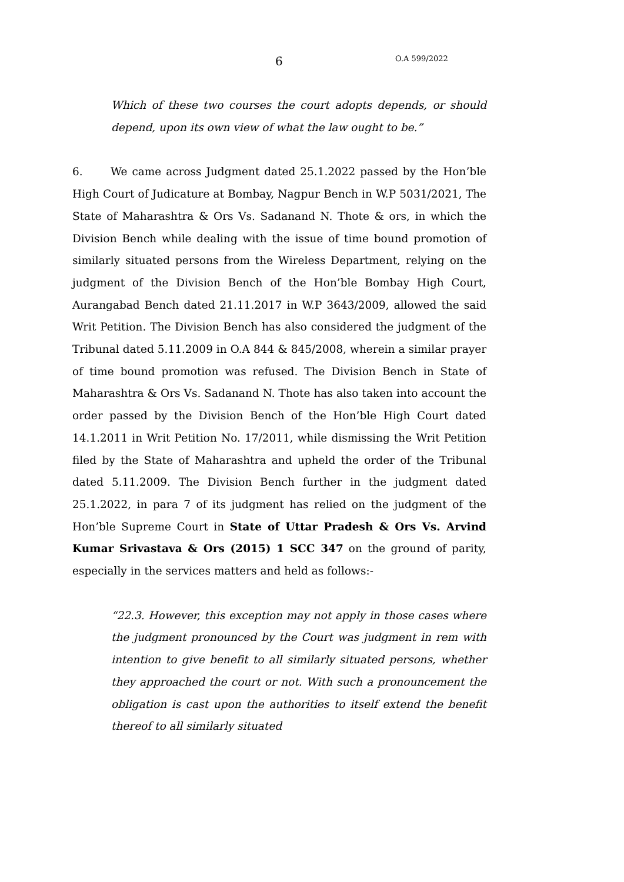6 O.A 599/2022
Which of these two courses the court adopts depends, or should depend, upon its own view of what the law ought to be.”
6. We came across Judgment dated 25.1.2022 passed by the Hon’ble High Court of Judicature at Bombay, Nagpur Bench in W.P 5031/2021, The State of Maharashtra & Ors Vs. Sadanand N. Thote & ors, in which the Division Bench while dealing with the issue of time bound promotion of similarly situated persons from the Wireless Department, relying on the judgment of the Division Bench of the Hon’ble Bombay High Court, Aurangabad Bench dated 21.11.2017 in W.P 3643/2009, allowed the said Writ Petition. The Division Bench has also considered the judgment of the Tribunal dated 5.11.2009 in O.A 844 & 845/2008, wherein a similar prayer of time bound promotion was refused. The Division Bench in State of Maharashtra & Ors Vs. Sadanand N. Thote has also taken into account the order passed by the Division Bench of the Hon’ble High Court dated 14.1.2011 in Writ Petition No. 17/2011, while dismissing the Writ Petition filed by the State of Maharashtra and upheld the order of the Tribunal dated 5.11.2009. The Division Bench further in the judgment dated 25.1.2022, in para 7 of its judgment has relied on the judgment of the Hon’ble Supreme Court in State of Uttar Pradesh & Ors Vs. Arvind Kumar Srivastava & Ors (2015) 1 SCC 347 on the ground of parity, especially in the services matters and held as follows:-
“22.3. However, this exception may not apply in those cases where the judgment pronounced by the Court was judgment in rem with intention to give benefit to all similarly situated persons, whether they approached the court or not. With such a pronouncement the obligation is cast upon the authorities to itself extend the benefit thereof to all similarly situated